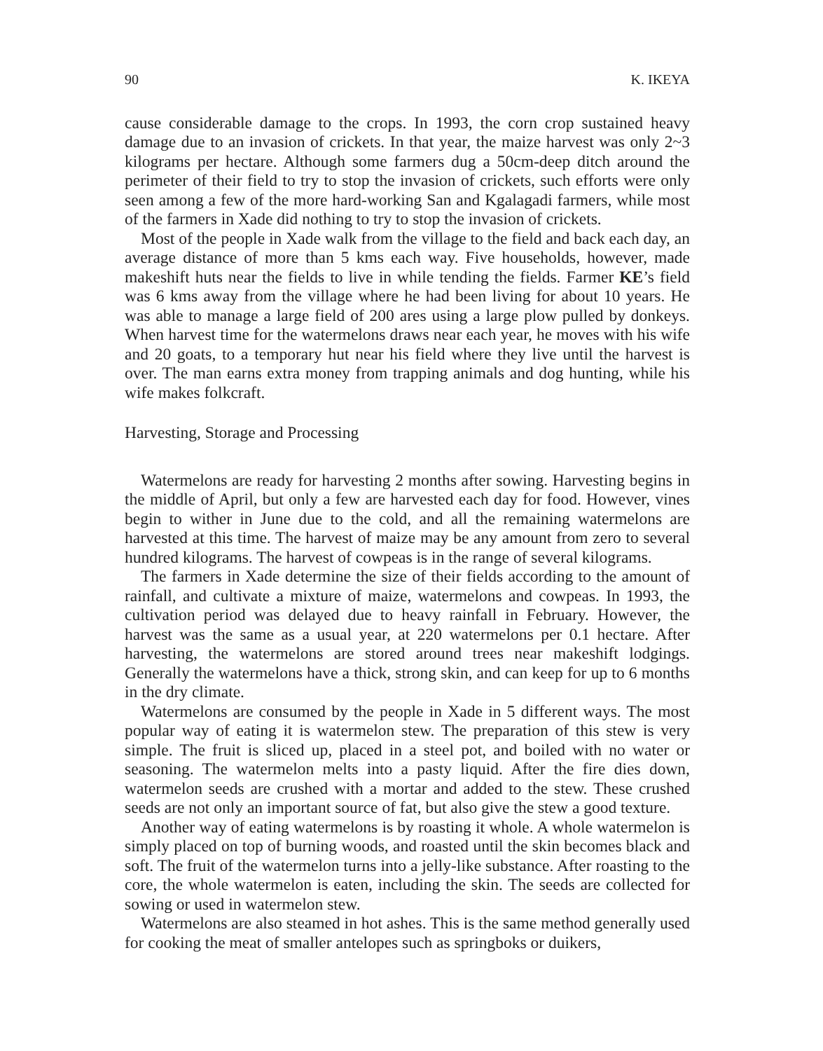90 K. IKEYA
cause considerable damage to the crops. In 1993, the corn crop sustained heavy damage due to an invasion of crickets. In that year, the maize harvest was only 2~3 kilograms per hectare. Although some farmers dug a 50cm-deep ditch around the perimeter of their field to try to stop the invasion of crickets, such efforts were only seen among a few of the more hard-working San and Kgalagadi farmers, while most of the farmers in Xade did nothing to try to stop the invasion of crickets.
Most of the people in Xade walk from the village to the field and back each day, an average distance of more than 5 kms each way. Five households, however, made makeshift huts near the fields to live in while tending the fields. Farmer KE’s field was 6 kms away from the village where he had been living for about 10 years. He was able to manage a large field of 200 ares using a large plow pulled by donkeys. When harvest time for the watermelons draws near each year, he moves with his wife and 20 goats, to a temporary hut near his field where they live until the harvest is over. The man earns extra money from trapping animals and dog hunting, while his wife makes folkcraft.
Harvesting, Storage and Processing
Watermelons are ready for harvesting 2 months after sowing. Harvesting begins in the middle of April, but only a few are harvested each day for food. However, vines begin to wither in June due to the cold, and all the remaining watermelons are harvested at this time. The harvest of maize may be any amount from zero to several hundred kilograms. The harvest of cowpeas is in the range of several kilograms.
The farmers in Xade determine the size of their fields according to the amount of rainfall, and cultivate a mixture of maize, watermelons and cowpeas. In 1993, the cultivation period was delayed due to heavy rainfall in February. However, the harvest was the same as a usual year, at 220 watermelons per 0.1 hectare. After harvesting, the watermelons are stored around trees near makeshift lodgings. Generally the watermelons have a thick, strong skin, and can keep for up to 6 months in the dry climate.
Watermelons are consumed by the people in Xade in 5 different ways. The most popular way of eating it is watermelon stew. The preparation of this stew is very simple. The fruit is sliced up, placed in a steel pot, and boiled with no water or seasoning. The watermelon melts into a pasty liquid. After the fire dies down, watermelon seeds are crushed with a mortar and added to the stew. These crushed seeds are not only an important source of fat, but also give the stew a good texture.
Another way of eating watermelons is by roasting it whole. A whole watermelon is simply placed on top of burning woods, and roasted until the skin becomes black and soft. The fruit of the watermelon turns into a jelly-like substance. After roasting to the core, the whole watermelon is eaten, including the skin. The seeds are collected for sowing or used in watermelon stew.
Watermelons are also steamed in hot ashes. This is the same method generally used for cooking the meat of smaller antelopes such as springboks or duikers,